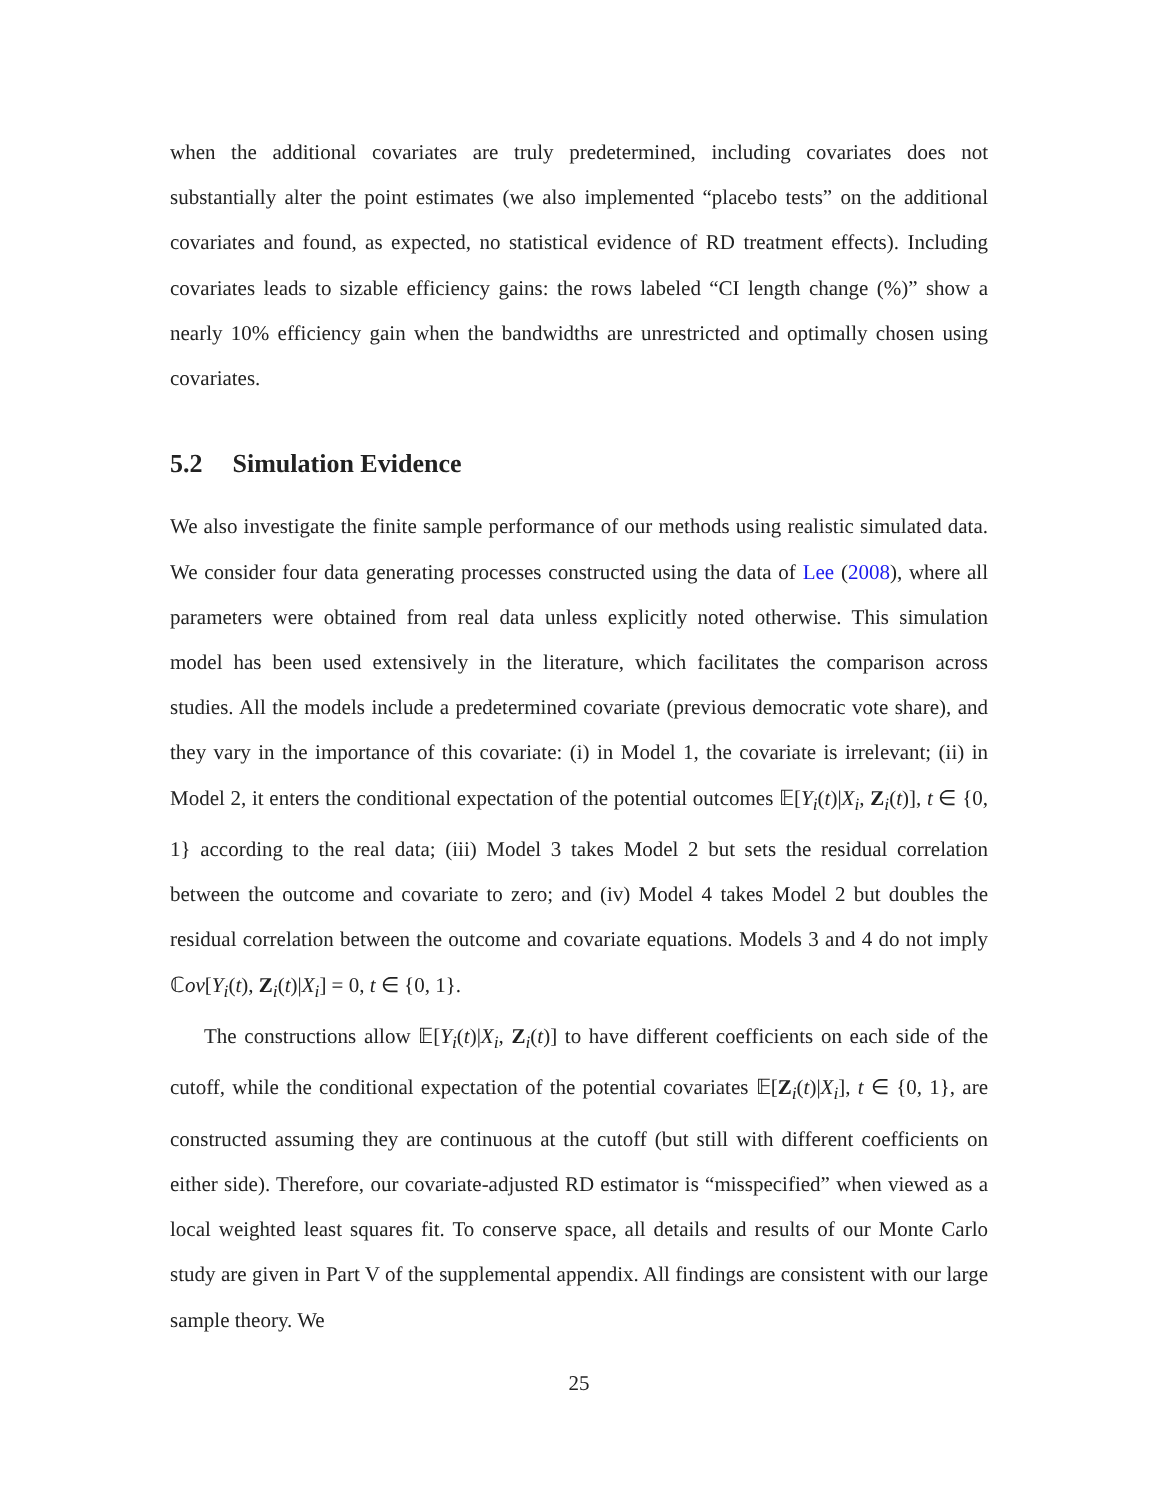when the additional covariates are truly predetermined, including covariates does not substantially alter the point estimates (we also implemented “placebo tests” on the additional covariates and found, as expected, no statistical evidence of RD treatment effects). Including covariates leads to sizable efficiency gains: the rows labeled “CI length change (%)” show a nearly 10% efficiency gain when the bandwidths are unrestricted and optimally chosen using covariates.
5.2 Simulation Evidence
We also investigate the finite sample performance of our methods using realistic simulated data. We consider four data generating processes constructed using the data of Lee (2008), where all parameters were obtained from real data unless explicitly noted otherwise. This simulation model has been used extensively in the literature, which facilitates the comparison across studies. All the models include a predetermined covariate (previous democratic vote share), and they vary in the importance of this covariate: (i) in Model 1, the covariate is irrelevant; (ii) in Model 2, it enters the conditional expectation of the potential outcomes 𝔼[Y<sub>i</sub>(t)|X<sub>i</sub>, Z<sub>i</sub>(t)], t ∈ {0, 1} according to the real data; (iii) Model 3 takes Model 2 but sets the residual correlation between the outcome and covariate to zero; and (iv) Model 4 takes Model 2 but doubles the residual correlation between the outcome and covariate equations. Models 3 and 4 do not imply ℂov[Y<sub>i</sub>(t), Z<sub>i</sub>(t)|X<sub>i</sub>] = 0, t ∈ {0, 1}.
The constructions allow 𝔼[Y<sub>i</sub>(t)|X<sub>i</sub>, Z<sub>i</sub>(t)] to have different coefficients on each side of the cutoff, while the conditional expectation of the potential covariates 𝔼[Z<sub>i</sub>(t)|X<sub>i</sub>], t ∈ {0, 1}, are constructed assuming they are continuous at the cutoff (but still with different coefficients on either side). Therefore, our covariate-adjusted RD estimator is “misspecified” when viewed as a local weighted least squares fit. To conserve space, all details and results of our Monte Carlo study are given in Part V of the supplemental appendix. All findings are consistent with our large sample theory. We
25